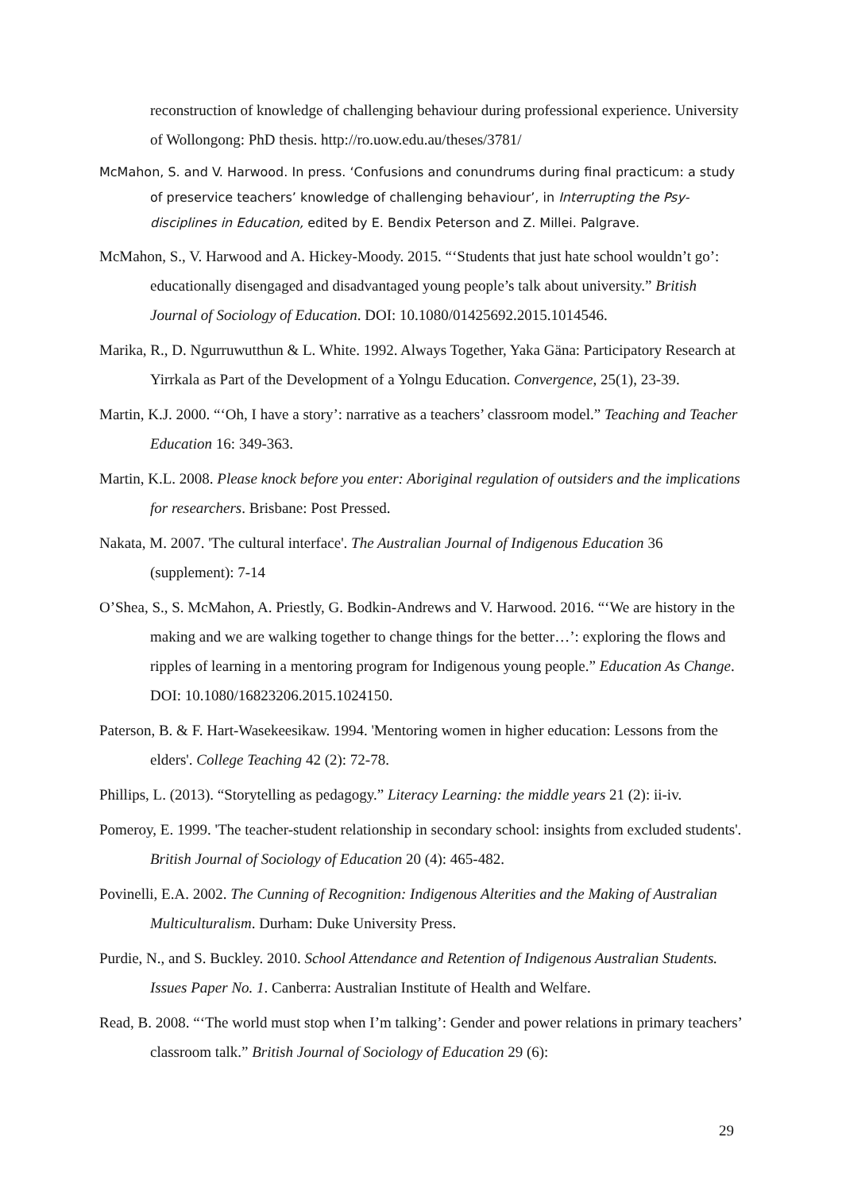reconstruction of knowledge of challenging behaviour during professional experience. University of Wollongong: PhD thesis. http://ro.uow.edu.au/theses/3781/
McMahon, S. and V. Harwood. In press. ‘Confusions and conundrums during final practicum: a study of preservice teachers’ knowledge of challenging behaviour’, in Interrupting the Psy- disciplines in Education, edited by E. Bendix Peterson and Z. Millei. Palgrave.
McMahon, S., V. Harwood and A. Hickey-Moody. 2015. “‘Students that just hate school wouldn’t go’: educationally disengaged and disadvantaged young people’s talk about university.” British Journal of Sociology of Education. DOI: 10.1080/01425692.2015.1014546.
Marika, R., D. Ngurruwutthun & L. White. 1992. Always Together, Yaka Gäna: Participatory Research at Yirrkala as Part of the Development of a Yolngu Education. Convergence, 25(1), 23-39.
Martin, K.J. 2000. “‘Oh, I have a story’: narrative as a teachers’ classroom model.” Teaching and Teacher Education 16: 349-363.
Martin, K.L. 2008. Please knock before you enter: Aboriginal regulation of outsiders and the implications for researchers. Brisbane: Post Pressed.
Nakata, M. 2007. 'The cultural interface'. The Australian Journal of Indigenous Education 36 (supplement): 7-14
O’Shea, S., S. McMahon, A. Priestly, G. Bodkin-Andrews and V. Harwood. 2016. “‘We are history in the making and we are walking together to change things for the better…’: exploring the flows and ripples of learning in a mentoring program for Indigenous young people.” Education As Change. DOI: 10.1080/16823206.2015.1024150.
Paterson, B. & F. Hart-Wasekeesikaw. 1994. 'Mentoring women in higher education: Lessons from the elders'. College Teaching 42 (2): 72-78.
Phillips, L. (2013). “Storytelling as pedagogy.” Literacy Learning: the middle years 21 (2): ii-iv.
Pomeroy, E. 1999. 'The teacher-student relationship in secondary school: insights from excluded students'. British Journal of Sociology of Education 20 (4): 465-482.
Povinelli, E.A. 2002. The Cunning of Recognition: Indigenous Alterities and the Making of Australian Multiculturalism. Durham: Duke University Press.
Purdie, N., and S. Buckley. 2010. School Attendance and Retention of Indigenous Australian Students. Issues Paper No. 1. Canberra: Australian Institute of Health and Welfare.
Read, B. 2008. “‘The world must stop when I’m talking’: Gender and power relations in primary teachers’ classroom talk.” British Journal of Sociology of Education 29 (6):
29